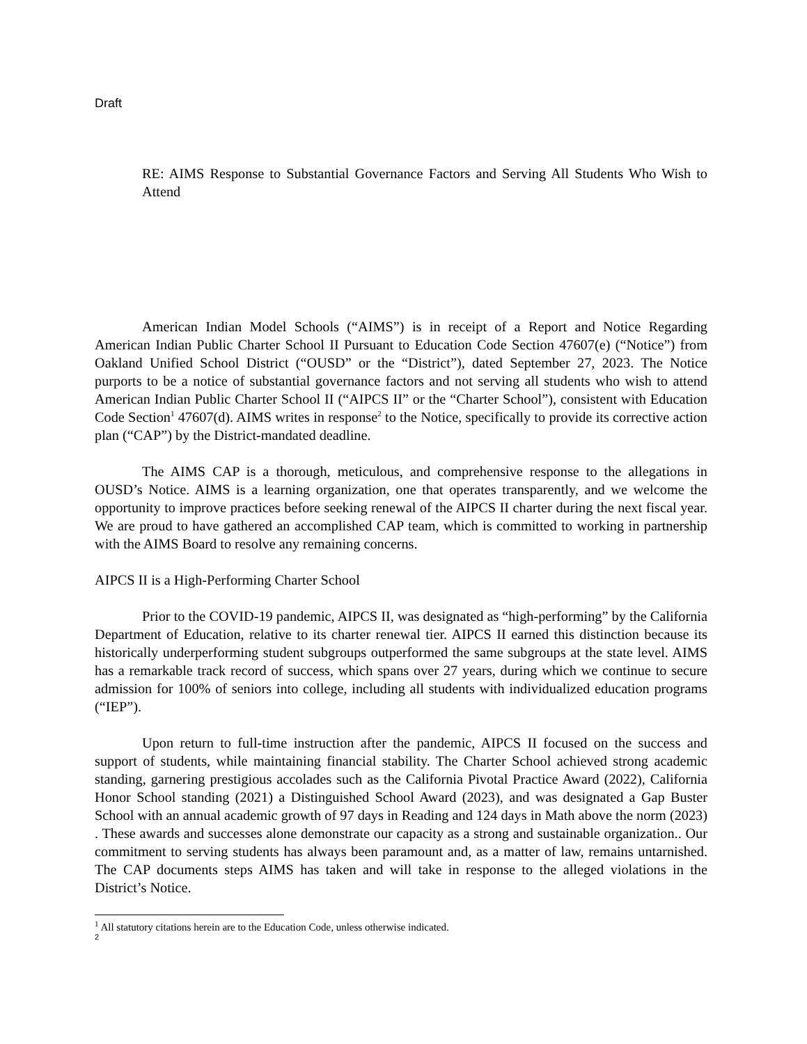Draft
RE: AIMS Response to Substantial Governance Factors and Serving All Students Who Wish to Attend
American Indian Model Schools (“AIMS”) is in receipt of a Report and Notice Regarding American Indian Public Charter School II Pursuant to Education Code Section 47607(e) (“Notice”) from Oakland Unified School District (“OUSD” or the “District”), dated September 27, 2023. The Notice purports to be a notice of substantial governance factors and not serving all students who wish to attend American Indian Public Charter School II (“AIPCS II” or the “Charter School”), consistent with Education Code Section<sup>1</sup> 47607(d). AIMS writes in response<sup>2</sup> to the Notice, specifically to provide its corrective action plan (“CAP”) by the District-mandated deadline.
The AIMS CAP is a thorough, meticulous, and comprehensive response to the allegations in OUSD’s Notice. AIMS is a learning organization, one that operates transparently, and we welcome the opportunity to improve practices before seeking renewal of the AIPCS II charter during the next fiscal year. We are proud to have gathered an accomplished CAP team, which is committed to working in partnership with the AIMS Board to resolve any remaining concerns.
AIPCS II is a High-Performing Charter School
Prior to the COVID-19 pandemic, AIPCS II, was designated as “high-performing” by the California Department of Education, relative to its charter renewal tier. AIPCS II earned this distinction because its historically underperforming student subgroups outperformed the same subgroups at the state level. AIMS has a remarkable track record of success, which spans over 27 years, during which we continue to secure admission for 100% of seniors into college, including all students with individualized education programs (“IEP”).
Upon return to full-time instruction after the pandemic, AIPCS II focused on the success and support of students, while maintaining financial stability. The Charter School achieved strong academic standing, garnering prestigious accolades such as the California Pivotal Practice Award (2022), California Honor School standing (2021) a Distinguished School Award (2023), and was designated a Gap Buster School with an annual academic growth of 97 days in Reading and 124 days in Math above the norm (2023) . These awards and successes alone demonstrate our capacity as a strong and sustainable organization.. Our commitment to serving students has always been paramount and, as a matter of law, remains untarnished. The CAP documents steps AIMS has taken and will take in response to the alleged violations in the District’s Notice.
<sup>1</sup> All statutory citations herein are to the Education Code, unless otherwise indicated.
<sup>2</sup>